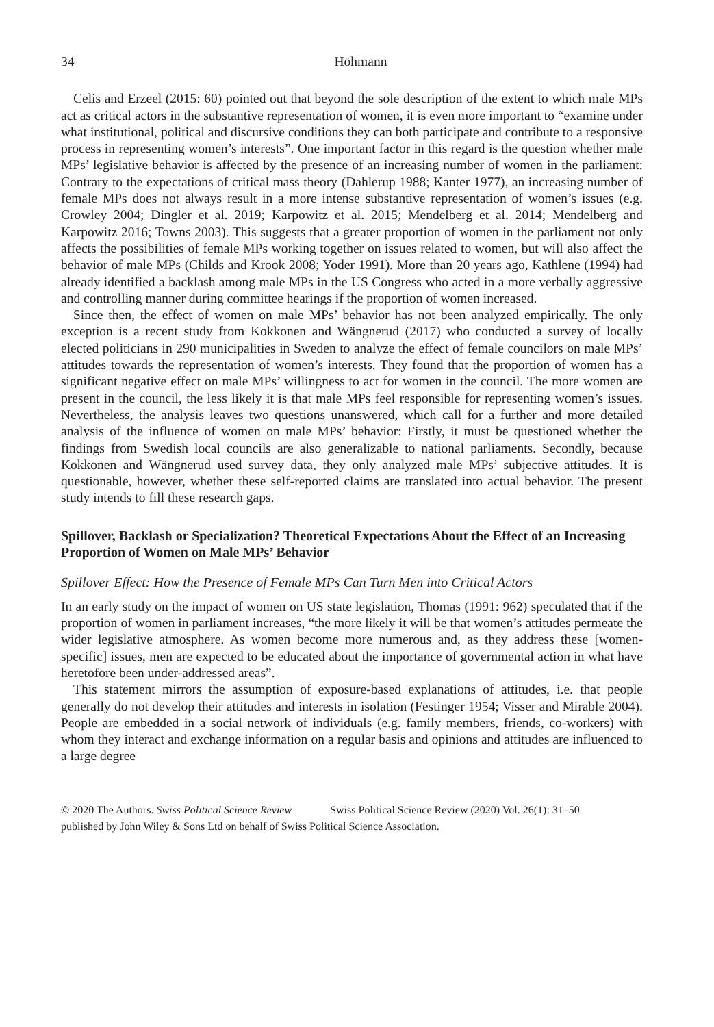34 Höhmann
Celis and Erzeel (2015: 60) pointed out that beyond the sole description of the extent to which male MPs act as critical actors in the substantive representation of women, it is even more important to “examine under what institutional, political and discursive conditions they can both participate and contribute to a responsive process in representing women’s interests”. One important factor in this regard is the question whether male MPs’ legislative behavior is affected by the presence of an increasing number of women in the parliament: Contrary to the expectations of critical mass theory (Dahlerup 1988; Kanter 1977), an increasing number of female MPs does not always result in a more intense substantive representation of women’s issues (e.g. Crowley 2004; Dingler et al. 2019; Karpowitz et al. 2015; Mendelberg et al. 2014; Mendelberg and Karpowitz 2016; Towns 2003). This suggests that a greater proportion of women in the parliament not only affects the possibilities of female MPs working together on issues related to women, but will also affect the behavior of male MPs (Childs and Krook 2008; Yoder 1991). More than 20 years ago, Kathlene (1994) had already identified a backlash among male MPs in the US Congress who acted in a more verbally aggressive and controlling manner during committee hearings if the proportion of women increased.
Since then, the effect of women on male MPs’ behavior has not been analyzed empirically. The only exception is a recent study from Kokkonen and Wängnerud (2017) who conducted a survey of locally elected politicians in 290 municipalities in Sweden to analyze the effect of female councilors on male MPs’ attitudes towards the representation of women’s interests. They found that the proportion of women has a significant negative effect on male MPs’ willingness to act for women in the council. The more women are present in the council, the less likely it is that male MPs feel responsible for representing women’s issues. Nevertheless, the analysis leaves two questions unanswered, which call for a further and more detailed analysis of the influence of women on male MPs’ behavior: Firstly, it must be questioned whether the findings from Swedish local councils are also generalizable to national parliaments. Secondly, because Kokkonen and Wängnerud used survey data, they only analyzed male MPs’ subjective attitudes. It is questionable, however, whether these self-reported claims are translated into actual behavior. The present study intends to fill these research gaps.
Spillover, Backlash or Specialization? Theoretical Expectations About the Effect of an Increasing Proportion of Women on Male MPs’ Behavior
Spillover Effect: How the Presence of Female MPs Can Turn Men into Critical Actors
In an early study on the impact of women on US state legislation, Thomas (1991: 962) speculated that if the proportion of women in parliament increases, “the more likely it will be that women’s attitudes permeate the wider legislative atmosphere. As women become more numerous and, as they address these [women-specific] issues, men are expected to be educated about the importance of governmental action in what have heretofore been under-addressed areas”.
This statement mirrors the assumption of exposure-based explanations of attitudes, i.e. that people generally do not develop their attitudes and interests in isolation (Festinger 1954; Visser and Mirable 2004). People are embedded in a social network of individuals (e.g. family members, friends, co-workers) with whom they interact and exchange information on a regular basis and opinions and attitudes are influenced to a large degree
© 2020 The Authors. Swiss Political Science Review Swiss Political Science Review (2020) Vol. 26(1): 31–50
published by John Wiley & Sons Ltd on behalf of Swiss Political Science Association.